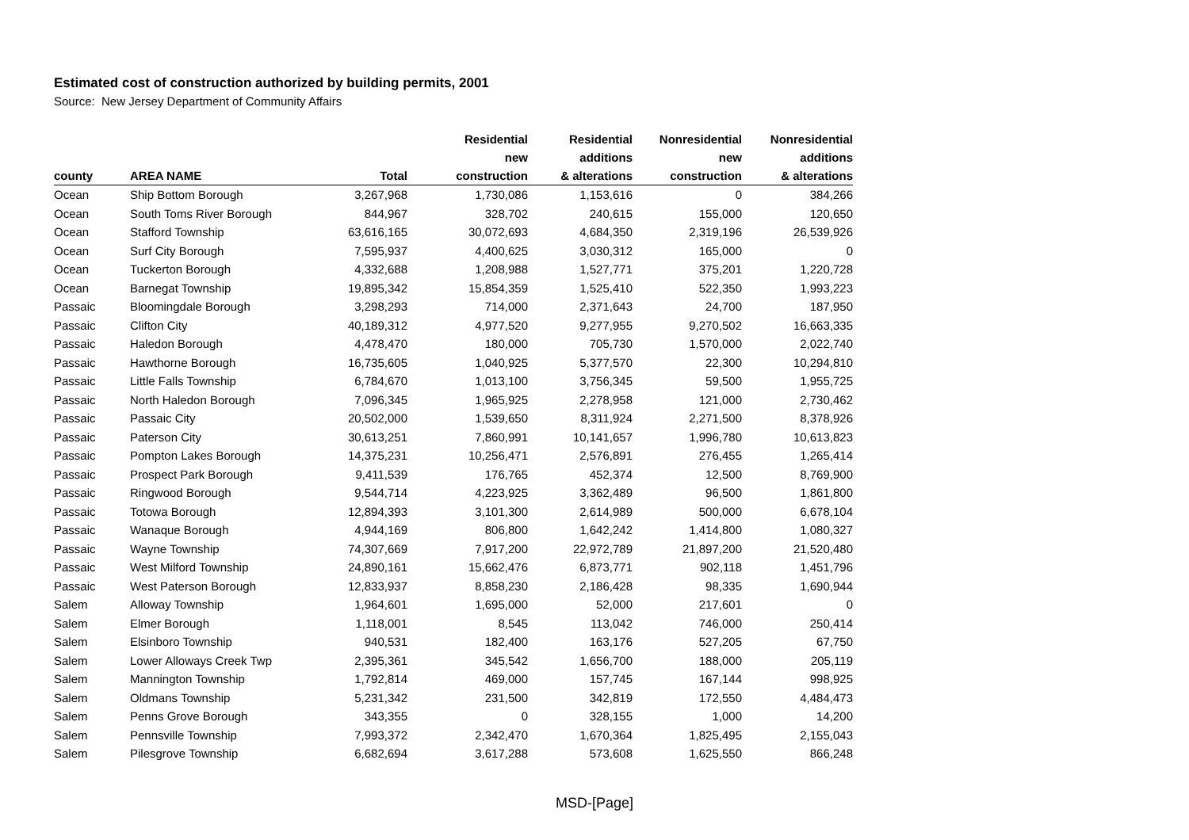Estimated cost of construction authorized by building permits, 2001
Source: New Jersey Department of Community Affairs
| county | AREA NAME | Total | Residential new construction | Residential additions & alterations | Nonresidential new construction | Nonresidential additions & alterations |
| --- | --- | --- | --- | --- | --- | --- |
| Ocean | Ship Bottom Borough | 3,267,968 | 1,730,086 | 1,153,616 | 0 | 384,266 |
| Ocean | South Toms River Borough | 844,967 | 328,702 | 240,615 | 155,000 | 120,650 |
| Ocean | Stafford Township | 63,616,165 | 30,072,693 | 4,684,350 | 2,319,196 | 26,539,926 |
| Ocean | Surf City Borough | 7,595,937 | 4,400,625 | 3,030,312 | 165,000 | 0 |
| Ocean | Tuckerton Borough | 4,332,688 | 1,208,988 | 1,527,771 | 375,201 | 1,220,728 |
| Ocean | Barnegat Township | 19,895,342 | 15,854,359 | 1,525,410 | 522,350 | 1,993,223 |
| Passaic | Bloomingdale Borough | 3,298,293 | 714,000 | 2,371,643 | 24,700 | 187,950 |
| Passaic | Clifton City | 40,189,312 | 4,977,520 | 9,277,955 | 9,270,502 | 16,663,335 |
| Passaic | Haledon Borough | 4,478,470 | 180,000 | 705,730 | 1,570,000 | 2,022,740 |
| Passaic | Hawthorne Borough | 16,735,605 | 1,040,925 | 5,377,570 | 22,300 | 10,294,810 |
| Passaic | Little Falls Township | 6,784,670 | 1,013,100 | 3,756,345 | 59,500 | 1,955,725 |
| Passaic | North Haledon Borough | 7,096,345 | 1,965,925 | 2,278,958 | 121,000 | 2,730,462 |
| Passaic | Passaic City | 20,502,000 | 1,539,650 | 8,311,924 | 2,271,500 | 8,378,926 |
| Passaic | Paterson City | 30,613,251 | 7,860,991 | 10,141,657 | 1,996,780 | 10,613,823 |
| Passaic | Pompton Lakes Borough | 14,375,231 | 10,256,471 | 2,576,891 | 276,455 | 1,265,414 |
| Passaic | Prospect Park Borough | 9,411,539 | 176,765 | 452,374 | 12,500 | 8,769,900 |
| Passaic | Ringwood Borough | 9,544,714 | 4,223,925 | 3,362,489 | 96,500 | 1,861,800 |
| Passaic | Totowa Borough | 12,894,393 | 3,101,300 | 2,614,989 | 500,000 | 6,678,104 |
| Passaic | Wanaque Borough | 4,944,169 | 806,800 | 1,642,242 | 1,414,800 | 1,080,327 |
| Passaic | Wayne Township | 74,307,669 | 7,917,200 | 22,972,789 | 21,897,200 | 21,520,480 |
| Passaic | West Milford Township | 24,890,161 | 15,662,476 | 6,873,771 | 902,118 | 1,451,796 |
| Passaic | West Paterson Borough | 12,833,937 | 8,858,230 | 2,186,428 | 98,335 | 1,690,944 |
| Salem | Alloway Township | 1,964,601 | 1,695,000 | 52,000 | 217,601 | 0 |
| Salem | Elmer Borough | 1,118,001 | 8,545 | 113,042 | 746,000 | 250,414 |
| Salem | Elsinboro Township | 940,531 | 182,400 | 163,176 | 527,205 | 67,750 |
| Salem | Lower Alloways Creek Twp | 2,395,361 | 345,542 | 1,656,700 | 188,000 | 205,119 |
| Salem | Mannington Township | 1,792,814 | 469,000 | 157,745 | 167,144 | 998,925 |
| Salem | Oldmans Township | 5,231,342 | 231,500 | 342,819 | 172,550 | 4,484,473 |
| Salem | Penns Grove Borough | 343,355 | 0 | 328,155 | 1,000 | 14,200 |
| Salem | Pennsville Township | 7,993,372 | 2,342,470 | 1,670,364 | 1,825,495 | 2,155,043 |
| Salem | Pilesgrove Township | 6,682,694 | 3,617,288 | 573,608 | 1,625,550 | 866,248 |
MSD-[Page]